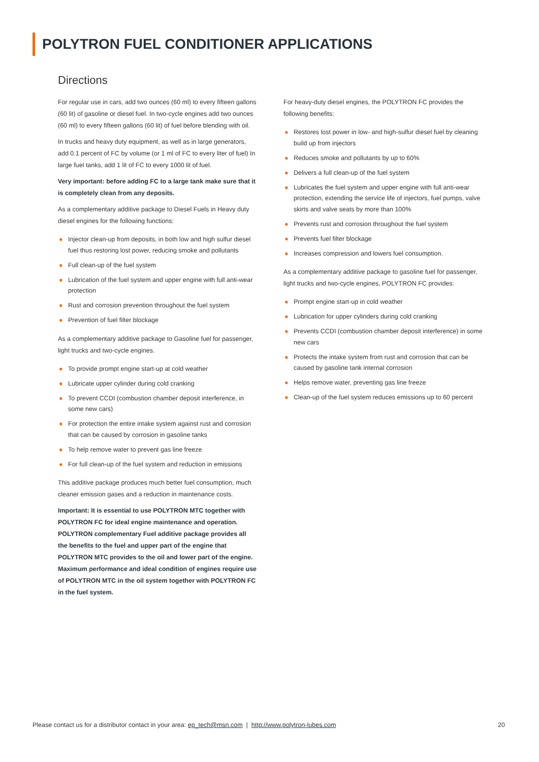POLYTRON FUEL CONDITIONER APPLICATIONS
Directions
For regular use in cars, add two ounces (60 ml) to every fifteen gallons (60 lit) of gasoline or diesel fuel. In two-cycle engines add two ounces (60 ml) to every fifteen gallons (60 lit) of fuel before blending with oil.
In trucks and heavy duty equipment, as well as in large generators, add 0.1 percent of FC by volume (or 1 ml of FC to every liter of fuel) In large fuel tanks, add 1 lit of FC to every 1000 lit of fuel.
Very important: before adding FC to a large tank make sure that it is completely clean from any deposits.
As a complementary additive package to Diesel Fuels in Heavy duty diesel engines for the following functions:
● Injector clean-up from deposits, in both low and high sulfur diesel fuel thus restoring lost power, reducing smoke and pollutants
● Full clean-up of the fuel system
● Lubrication of the fuel system and upper engine with full anti-wear protection
● Rust and corrosion prevention throughout the fuel system
● Prevention of fuel filter blockage
As a complementary additive package to Gasoline fuel for passenger, light trucks and two-cycle engines.
● To provide prompt engine start-up at cold weather
● Lubricate upper cylinder during cold cranking
● To prevent CCDI (combustion chamber deposit interference, in some new cars)
● For protection the entire intake system against rust and corrosion that can be caused by corrosion in gasoline tanks
● To help remove water to prevent gas line freeze
● For full clean-up of the fuel system and reduction in emissions
This additive package produces much better fuel consumption, much cleaner emission gases and a reduction in maintenance costs.
Important: It is essential to use POLYTRON MTC together with POLYTRON FC for ideal engine maintenance and operation. POLYTRON complementary Fuel additive package provides all the benefits to the fuel and upper part of the engine that POLYTRON MTC provides to the oil and lower part of the engine. Maximum performance and ideal condition of engines require use of POLYTRON MTC in the oil system together with POLYTRON FC in the fuel system.
For heavy-duty diesel engines, the POLYTRON FC provides the following benefits:
● Restores lost power in low- and high-sulfur diesel fuel by cleaning build up from injectors
● Reduces smoke and pollutants by up to 60%
● Delivers a full clean-up of the fuel system
● Lubricates the fuel system and upper engine with full anti-wear protection, extending the service life of injectors, fuel pumps, valve skirts and valve seats by more than 100%
● Prevents rust and corrosion throughout the fuel system
● Prevents fuel filter blockage
● Increases compression and lowers fuel consumption.
As a complementary additive package to gasoline fuel for passenger, light trucks and two-cycle engines, POLYTRON FC provides:
● Prompt engine start-up in cold weather
● Lubrication for upper cylinders during cold cranking
● Prevents CCDI (combustion chamber deposit interference) in some new cars
● Protects the intake system from rust and corrosion that can be caused by gasoline tank internal corrosion
● Helps remove water, preventing gas line freeze
● Clean-up of the fuel system reduces emissions up to 60 percent
Please contact us for a distributor contact in your area: ep_tech@msn.com | http://www.polytron-lubes.com
20